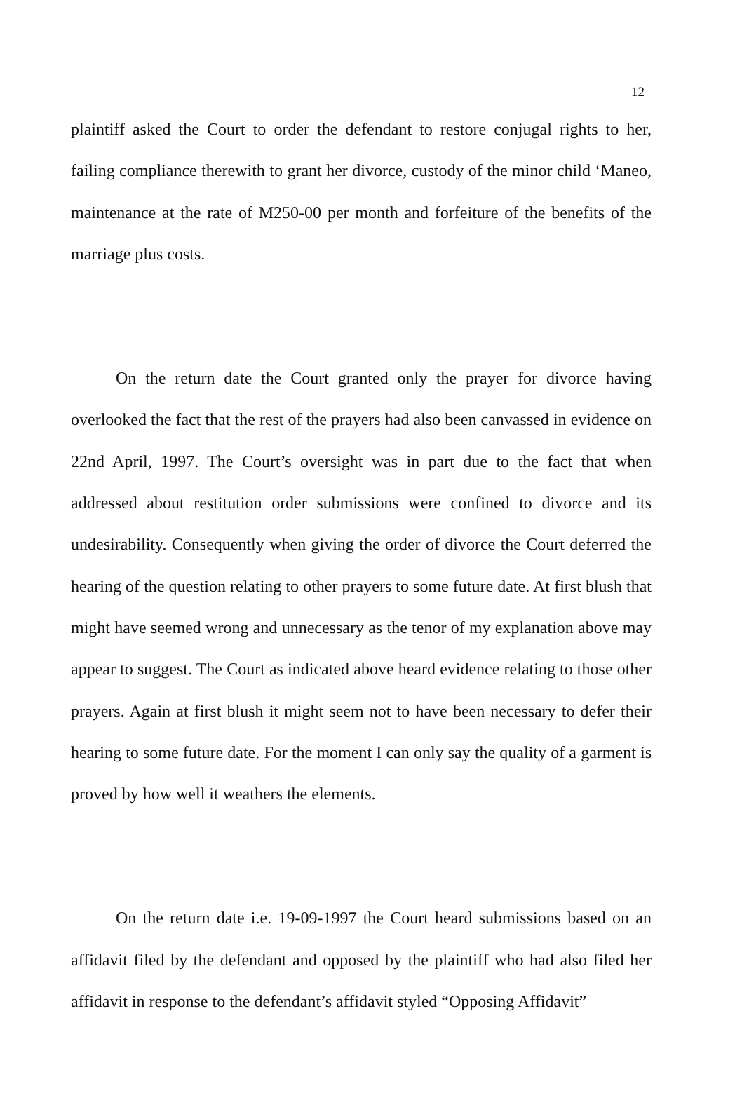12
plaintiff asked the Court to order the defendant to restore conjugal rights to her, failing compliance therewith to grant her divorce, custody of the minor child ‘Maneo, maintenance at the rate of M250-00 per month and forfeiture of the benefits of the marriage plus costs.
On the return date the Court granted only the prayer for divorce having overlooked the fact that the rest of the prayers had also been canvassed in evidence on 22nd April, 1997. The Court’s oversight was in part due to the fact that when addressed about restitution order submissions were confined to divorce and its undesirability. Consequently when giving the order of divorce the Court deferred the hearing of the question relating to other prayers to some future date. At first blush that might have seemed wrong and unnecessary as the tenor of my explanation above may appear to suggest. The Court as indicated above heard evidence relating to those other prayers. Again at first blush it might seem not to have been necessary to defer their hearing to some future date. For the moment I can only say the quality of a garment is proved by how well it weathers the elements.
On the return date i.e. 19-09-1997 the Court heard submissions based on an affidavit filed by the defendant and opposed by the plaintiff who had also filed her affidavit in response to the defendant’s affidavit styled “Opposing Affidavit”